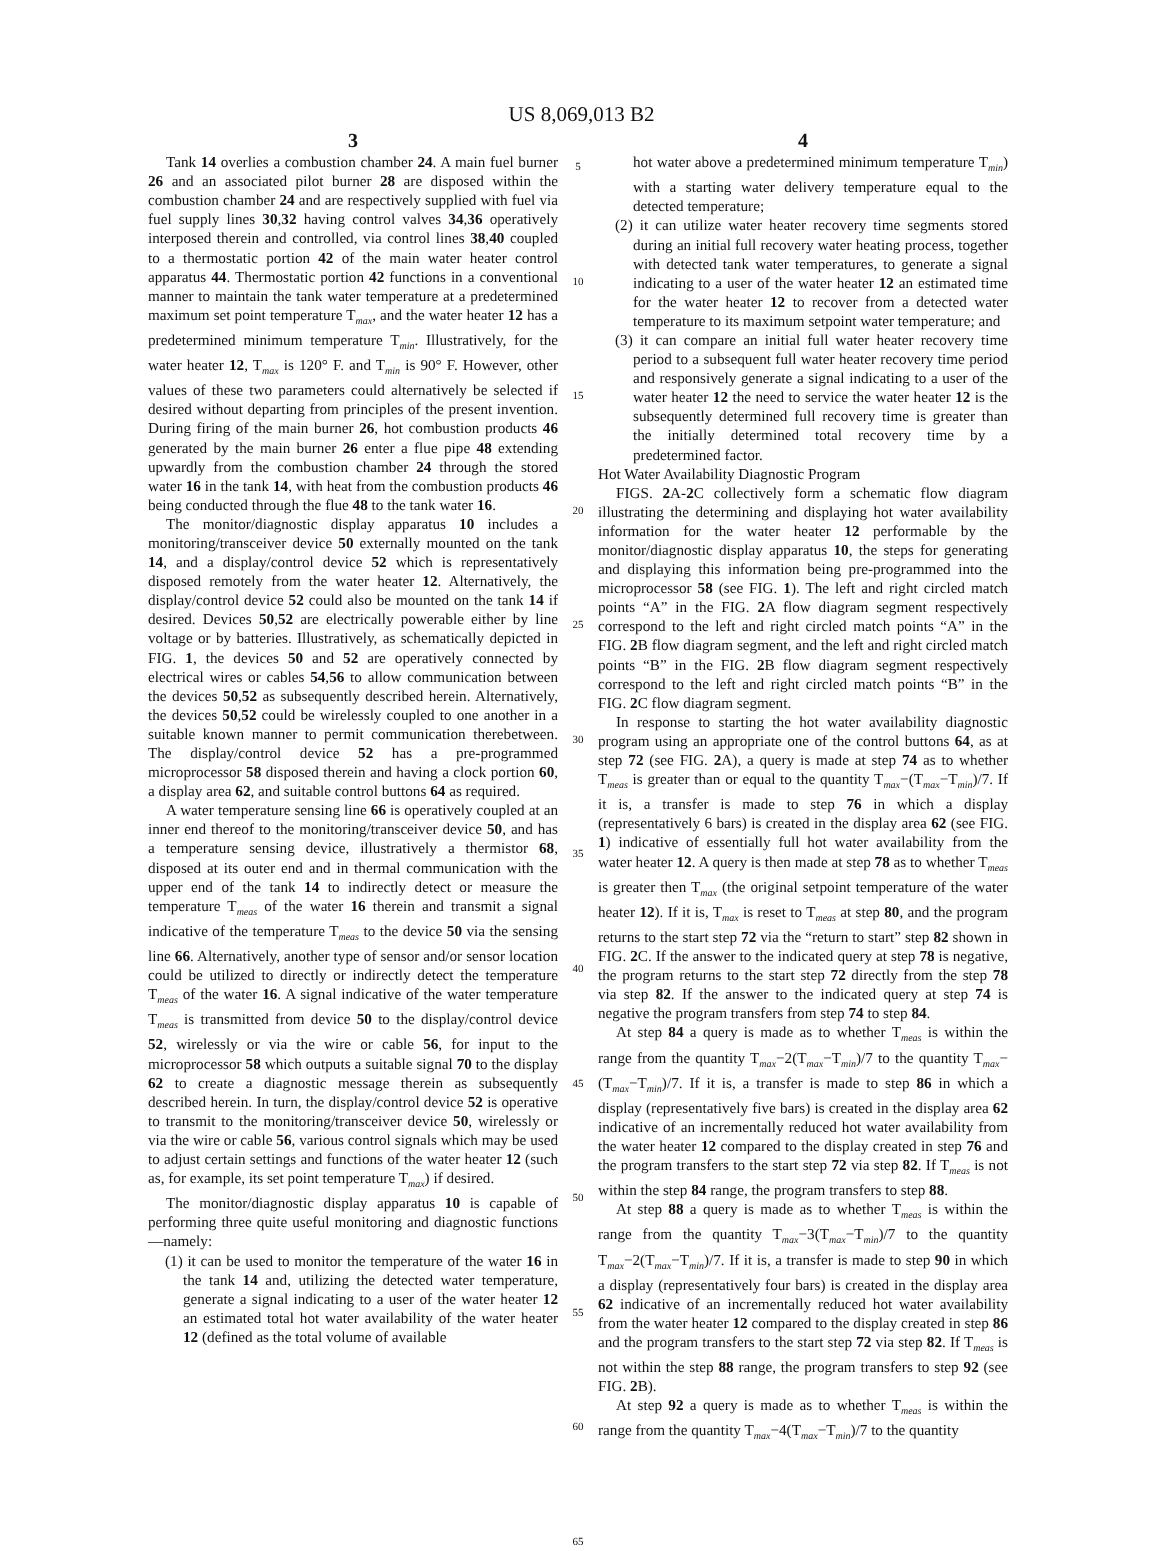US 8,069,013 B2
3
Tank 14 overlies a combustion chamber 24. A main fuel burner 26 and an associated pilot burner 28 are disposed within the combustion chamber 24 and are respectively supplied with fuel via fuel supply lines 30,32 having control valves 34,36 operatively interposed therein and controlled, via control lines 38,40 coupled to a thermostatic portion 42 of the main water heater control apparatus 44. Thermostatic portion 42 functions in a conventional manner to maintain the tank water temperature at a predetermined maximum set point temperature T<sub>max</sub>, and the water heater 12 has a predetermined minimum temperature T<sub>min</sub>. Illustratively, for the water heater 12, T<sub>max</sub> is 120° F. and T<sub>min</sub> is 90° F. However, other values of these two parameters could alternatively be selected if desired without departing from principles of the present invention. During firing of the main burner 26, hot combustion products 46 generated by the main burner 26 enter a flue pipe 48 extending upwardly from the combustion chamber 24 through the stored water 16 in the tank 14, with heat from the combustion products 46 being conducted through the flue 48 to the tank water 16.
The monitor/diagnostic display apparatus 10 includes a monitoring/transceiver device 50 externally mounted on the tank 14, and a display/control device 52 which is representatively disposed remotely from the water heater 12. Alternatively, the display/control device 52 could also be mounted on the tank 14 if desired. Devices 50,52 are electrically powerable either by line voltage or by batteries. Illustratively, as schematically depicted in FIG. 1, the devices 50 and 52 are operatively connected by electrical wires or cables 54,56 to allow communication between the devices 50,52 as subsequently described herein. Alternatively, the devices 50,52 could be wirelessly coupled to one another in a suitable known manner to permit communication therebetween. The display/control device 52 has a pre-programmed microprocessor 58 disposed therein and having a clock portion 60, a display area 62, and suitable control buttons 64 as required.
A water temperature sensing line 66 is operatively coupled at an inner end thereof to the monitoring/transceiver device 50, and has a temperature sensing device, illustratively a thermistor 68, disposed at its outer end and in thermal communication with the upper end of the tank 14 to indirectly detect or measure the temperature T<sub>meas</sub> of the water 16 therein and transmit a signal indicative of the temperature T<sub>meas</sub> to the device 50 via the sensing line 66. Alternatively, another type of sensor and/or sensor location could be utilized to directly or indirectly detect the temperature T<sub>meas</sub> of the water 16. A signal indicative of the water temperature T<sub>meas</sub> is transmitted from device 50 to the display/control device 52, wirelessly or via the wire or cable 56, for input to the microprocessor 58 which outputs a suitable signal 70 to the display 62 to create a diagnostic message therein as subsequently described herein. In turn, the display/control device 52 is operative to transmit to the monitoring/transceiver device 50, wirelessly or via the wire or cable 56, various control signals which may be used to adjust certain settings and functions of the water heater 12 (such as, for example, its set point temperature T<sub>max</sub>) if desired.
The monitor/diagnostic display apparatus 10 is capable of performing three quite useful monitoring and diagnostic functions—namely:
(1) it can be used to monitor the temperature of the water 16 in the tank 14 and, utilizing the detected water temperature, generate a signal indicating to a user of the water heater 12 an estimated total hot water availability of the water heater 12 (defined as the total volume of available
5
10
15
20
25
30
35
40
45
50
55
60
65
4
hot water above a predetermined minimum temperature T<sub>min</sub>) with a starting water delivery temperature equal to the detected temperature;
(2) it can utilize water heater recovery time segments stored during an initial full recovery water heating process, together with detected tank water temperatures, to generate a signal indicating to a user of the water heater 12 an estimated time for the water heater 12 to recover from a detected water temperature to its maximum setpoint water temperature; and
(3) it can compare an initial full water heater recovery time period to a subsequent full water heater recovery time period and responsively generate a signal indicating to a user of the water heater 12 the need to service the water heater 12 is the subsequently determined full recovery time is greater than the initially determined total recovery time by a predetermined factor.
Hot Water Availability Diagnostic Program
FIGS. 2 A-2 C collectively form a schematic flow diagram illustrating the determining and displaying hot water availability information for the water heater 12 performable by the monitor/diagnostic display apparatus 10, the steps for generating and displaying this information being pre-programmed into the microprocessor 58 (see FIG. 1). The left and right circled match points “A” in the FIG. 2 A flow diagram segment respectively correspond to the left and right circled match points “A” in the FIG. 2 B flow diagram segment, and the left and right circled match points “B” in the FIG. 2 B flow diagram segment respectively correspond to the left and right circled match points “B” in the FIG. 2 C flow diagram segment.
In response to starting the hot water availability diagnostic program using an appropriate one of the control buttons 64, as at step 72 (see FIG. 2 A), a query is made at step 74 as to whether T<sub>meas</sub> is greater than or equal to the quantity T<sub>max</sub>−(T<sub>max</sub>−T<sub>min</sub>)/7. If it is, a transfer is made to step 76 in which a display (representatively 6 bars) is created in the display area 62 (see FIG. 1) indicative of essentially full hot water availability from the water heater 12. A query is then made at step 78 as to whether T<sub>meas</sub> is greater then T<sub>max</sub> (the original setpoint temperature of the water heater 12). If it is, T<sub>max</sub> is reset to T<sub>meas</sub> at step 80, and the program returns to the start step 72 via the “return to start” step 82 shown in FIG. 2 C. If the answer to the indicated query at step 78 is negative, the program returns to the start step 72 directly from the step 78 via step 82. If the answer to the indicated query at step 74 is negative the program transfers from step 74 to step 84.
At step 84 a query is made as to whether T<sub>meas</sub> is within the range from the quantity T<sub>max</sub>−2(T<sub>max</sub>−T<sub>min</sub>)/7 to the quantity T<sub>max</sub>−(T<sub>max</sub>−T<sub>min</sub>)/7. If it is, a transfer is made to step 86 in which a display (representatively five bars) is created in the display area 62 indicative of an incrementally reduced hot water availability from the water heater 12 compared to the display created in step 76 and the program transfers to the start step 72 via step 82. If T<sub>meas</sub> is not within the step 84 range, the program transfers to step 88.
At step 88 a query is made as to whether T<sub>meas</sub> is within the range from the quantity T<sub>max</sub>−3(T<sub>max</sub>−T<sub>min</sub>)/7 to the quantity T<sub>max</sub>−2(T<sub>max</sub>−T<sub>min</sub>)/7. If it is, a transfer is made to step 90 in which a display (representatively four bars) is created in the display area 62 indicative of an incrementally reduced hot water availability from the water heater 12 compared to the display created in step 86 and the program transfers to the start step 72 via step 82. If T<sub>meas</sub> is not within the step 88 range, the program transfers to step 92 (see FIG. 2 B).
At step 92 a query is made as to whether T<sub>meas</sub> is within the range from the quantity T<sub>max</sub>−4(T<sub>max</sub>−T<sub>min</sub>)/7 to the quantity